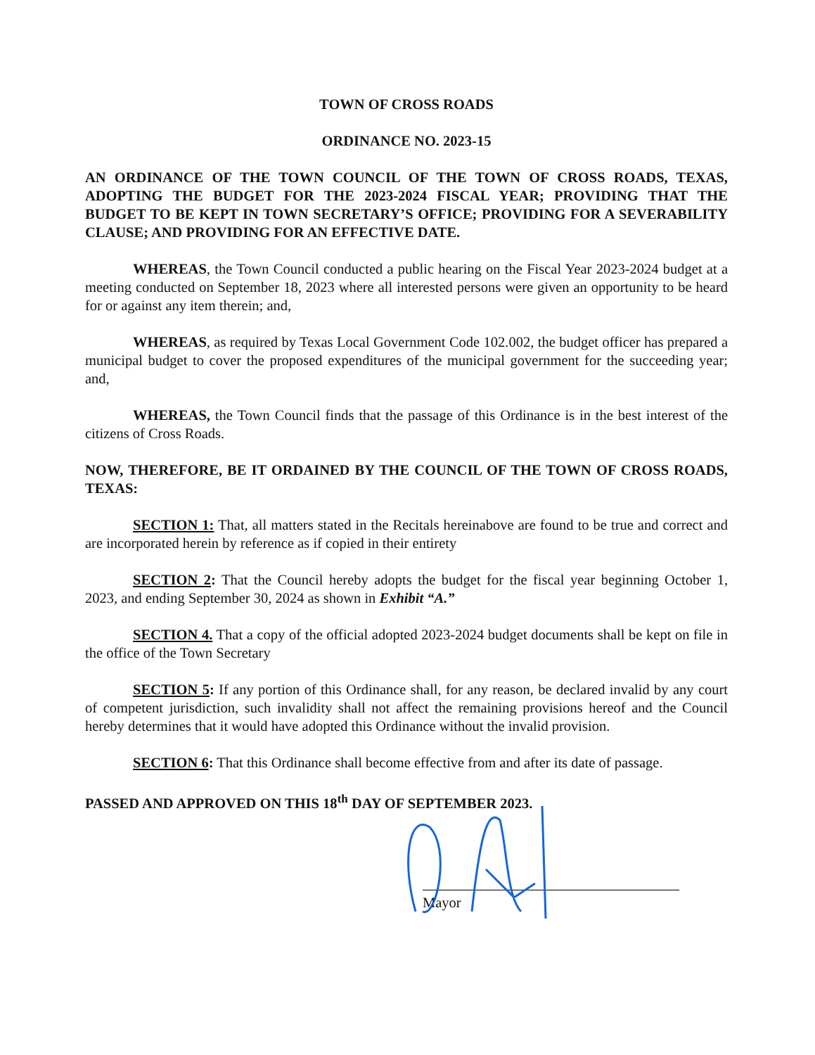TOWN OF CROSS ROADS
ORDINANCE NO. 2023-15
AN ORDINANCE OF THE TOWN COUNCIL OF THE TOWN OF CROSS ROADS, TEXAS, ADOPTING THE BUDGET FOR THE 2023-2024 FISCAL YEAR; PROVIDING THAT THE BUDGET TO BE KEPT IN TOWN SECRETARY’S OFFICE; PROVIDING FOR A SEVERABILITY CLAUSE; AND PROVIDING FOR AN EFFECTIVE DATE.
WHEREAS, the Town Council conducted a public hearing on the Fiscal Year 2023-2024 budget at a meeting conducted on September 18, 2023 where all interested persons were given an opportunity to be heard for or against any item therein; and,
WHEREAS, as required by Texas Local Government Code 102.002, the budget officer has prepared a municipal budget to cover the proposed expenditures of the municipal government for the succeeding year; and,
WHEREAS, the Town Council finds that the passage of this Ordinance is in the best interest of the citizens of Cross Roads.
NOW, THEREFORE, BE IT ORDAINED BY THE COUNCIL OF THE TOWN OF CROSS ROADS, TEXAS:
SECTION 1: That, all matters stated in the Recitals hereinabove are found to be true and correct and are incorporated herein by reference as if copied in their entirety
SECTION 2: That the Council hereby adopts the budget for the fiscal year beginning October 1, 2023, and ending September 30, 2024 as shown in Exhibit “A.”
SECTION 4. That a copy of the official adopted 2023-2024 budget documents shall be kept on file in the office of the Town Secretary
SECTION 5: If any portion of this Ordinance shall, for any reason, be declared invalid by any court of competent jurisdiction, such invalidity shall not affect the remaining provisions hereof and the Council hereby determines that it would have adopted this Ordinance without the invalid provision.
SECTION 6: That this Ordinance shall become effective from and after its date of passage.
PASSED AND APPROVED ON THIS 18<sup>th</sup> DAY OF SEPTEMBER 2023.
Mayor